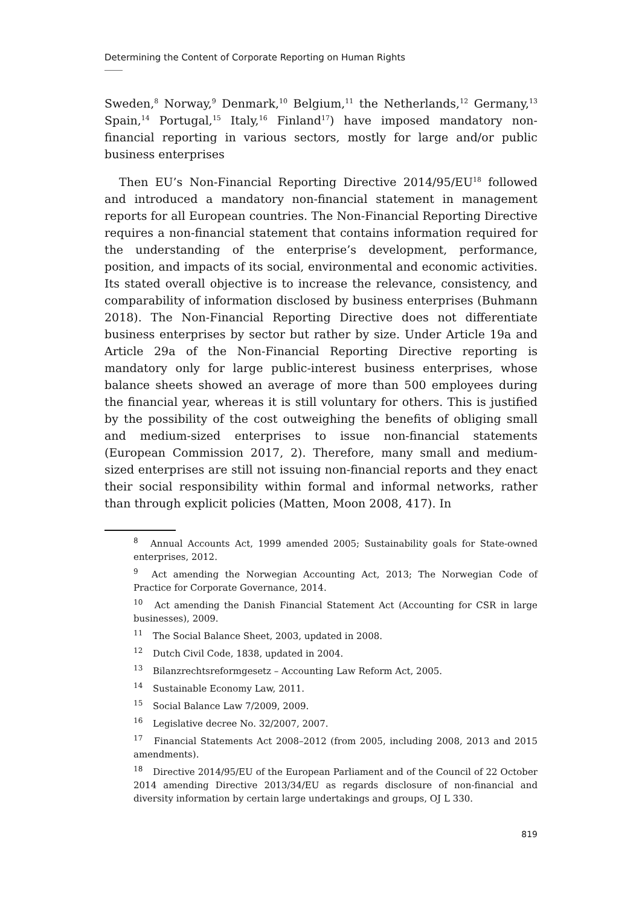Determining the Content of Corporate Reporting on Human Rights
Sweden,<sup>8</sup> Norway,<sup>9</sup> Denmark,<sup>10</sup> Belgium,<sup>11</sup> the Netherlands,<sup>12</sup> Germany,<sup>13</sup> Spain,<sup>14</sup> Portugal,<sup>15</sup> Italy,<sup>16</sup> Finland<sup>17</sup>) have imposed mandatory non-financial reporting in various sectors, mostly for large and/or public business enterprises
Then EU’s Non-Financial Reporting Directive 2014/95/EU<sup>18</sup> followed and introduced a mandatory non-financial statement in management reports for all European countries. The Non-Financial Reporting Directive requires a non-financial statement that contains information required for the understanding of the enterprise’s development, performance, position, and impacts of its social, environmental and economic activities. Its stated overall objective is to increase the relevance, consistency, and comparability of information disclosed by business enterprises (Buhmann 2018). The Non-Financial Reporting Directive does not differentiate business enterprises by sector but rather by size. Under Article 19a and Article 29a of the Non-Financial Reporting Directive reporting is mandatory only for large public-interest business enterprises, whose balance sheets showed an average of more than 500 employees during the financial year, whereas it is still voluntary for others. This is justified by the possibility of the cost outweighing the benefits of obliging small and medium-sized enterprises to issue non-financial statements (European Commission 2017, 2). Therefore, many small and medium-sized enterprises are still not issuing non-financial reports and they enact their social responsibility within formal and informal networks, rather than through explicit policies (Matten, Moon 2008, 417). In
<sup>8</sup> Annual Accounts Act, 1999 amended 2005; Sustainability goals for State-owned enterprises, 2012.
<sup>9</sup> Act amending the Norwegian Accounting Act, 2013; The Norwegian Code of Practice for Corporate Governance, 2014.
<sup>10</sup> Act amending the Danish Financial Statement Act (Accounting for CSR in large businesses), 2009.
<sup>11</sup> The Social Balance Sheet, 2003, updated in 2008.
<sup>12</sup> Dutch Civil Code, 1838, updated in 2004.
<sup>13</sup> Bilanzrechtsreformgesetz – Accounting Law Reform Act, 2005.
<sup>14</sup> Sustainable Economy Law, 2011.
<sup>15</sup> Social Balance Law 7/2009, 2009.
<sup>16</sup> Legislative decree No. 32/2007, 2007.
<sup>17</sup> Financial Statements Act 2008–2012 (from 2005, including 2008, 2013 and 2015 amendments).
<sup>18</sup> Directive 2014/95/EU of the European Parliament and of the Council of 22 October 2014 amending Directive 2013/34/EU as regards disclosure of non-financial and diversity information by certain large undertakings and groups, OJ L 330.
819